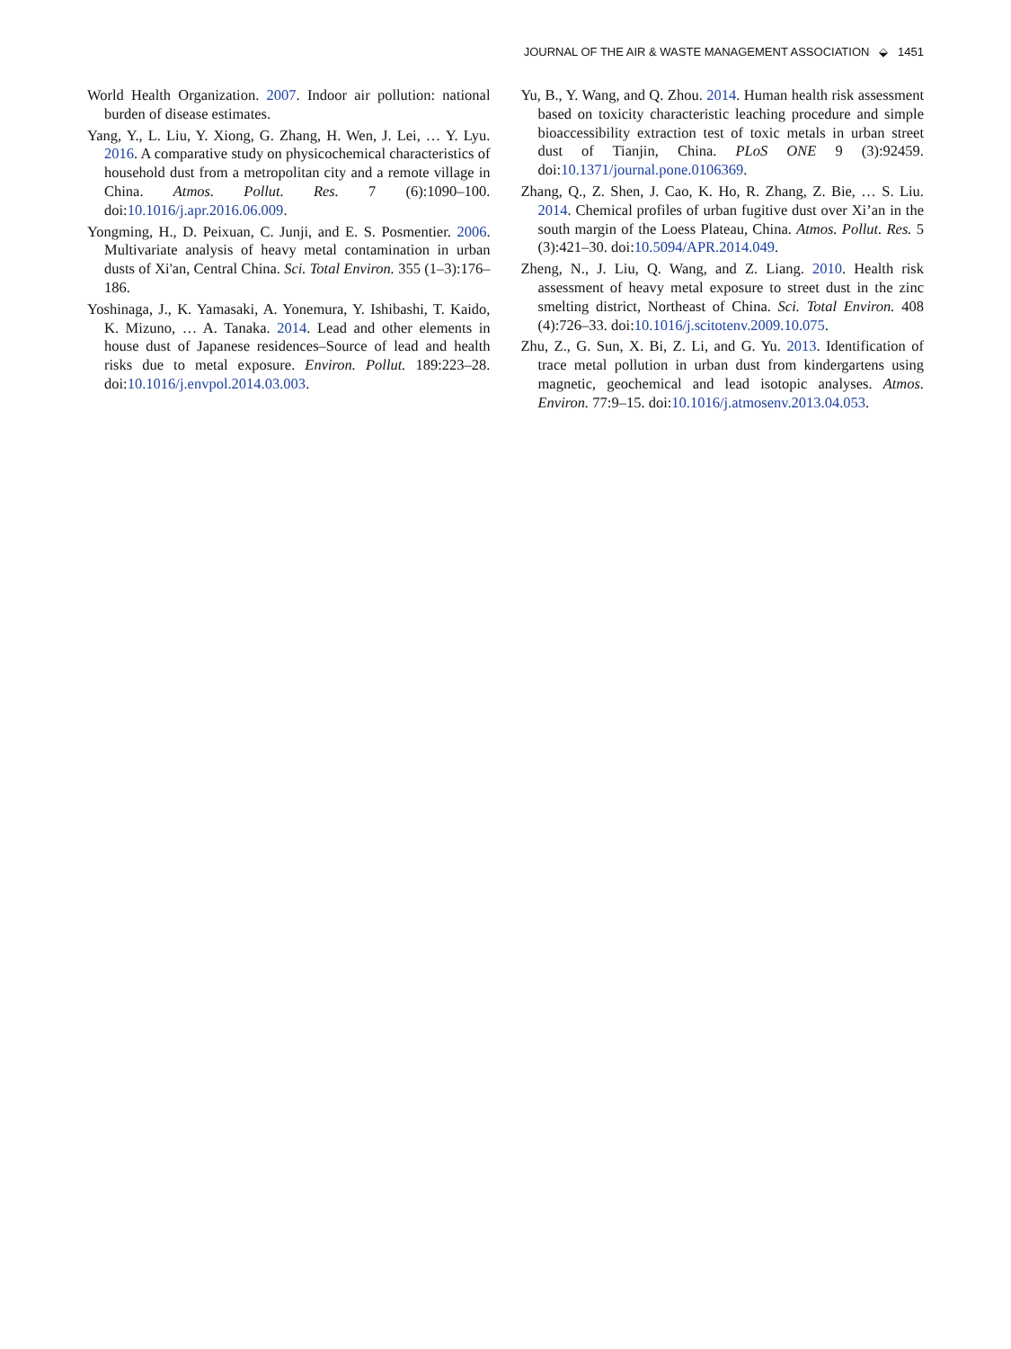JOURNAL OF THE AIR & WASTE MANAGEMENT ASSOCIATION ⬙ 1451
World Health Organization. 2007. Indoor air pollution: national burden of disease estimates.
Yang, Y., L. Liu, Y. Xiong, G. Zhang, H. Wen, J. Lei, … Y. Lyu. 2016. A comparative study on physicochemical characteristics of household dust from a metropolitan city and a remote village in China. Atmos. Pollut. Res. 7 (6):1090–100. doi:10.1016/j.apr.2016.06.009.
Yongming, H., D. Peixuan, C. Junji, and E. S. Posmentier. 2006. Multivariate analysis of heavy metal contamination in urban dusts of Xi'an, Central China. Sci. Total Environ. 355 (1–3):176–186.
Yoshinaga, J., K. Yamasaki, A. Yonemura, Y. Ishibashi, T. Kaido, K. Mizuno, … A. Tanaka. 2014. Lead and other elements in house dust of Japanese residences–Source of lead and health risks due to metal exposure. Environ. Pollut. 189:223–28. doi:10.1016/j.envpol.2014.03.003.
Yu, B., Y. Wang, and Q. Zhou. 2014. Human health risk assessment based on toxicity characteristic leaching procedure and simple bioaccessibility extraction test of toxic metals in urban street dust of Tianjin, China. PLoS ONE 9 (3):92459. doi:10.1371/journal.pone.0106369.
Zhang, Q., Z. Shen, J. Cao, K. Ho, R. Zhang, Z. Bie, … S. Liu. 2014. Chemical profiles of urban fugitive dust over Xi’an in the south margin of the Loess Plateau, China. Atmos. Pollut. Res. 5 (3):421–30. doi:10.5094/APR.2014.049.
Zheng, N., J. Liu, Q. Wang, and Z. Liang. 2010. Health risk assessment of heavy metal exposure to street dust in the zinc smelting district, Northeast of China. Sci. Total Environ. 408 (4):726–33. doi:10.1016/j.scitotenv.2009.10.075.
Zhu, Z., G. Sun, X. Bi, Z. Li, and G. Yu. 2013. Identification of trace metal pollution in urban dust from kindergartens using magnetic, geochemical and lead isotopic analyses. Atmos. Environ. 77:9–15. doi:10.1016/j.atmosenv.2013.04.053.